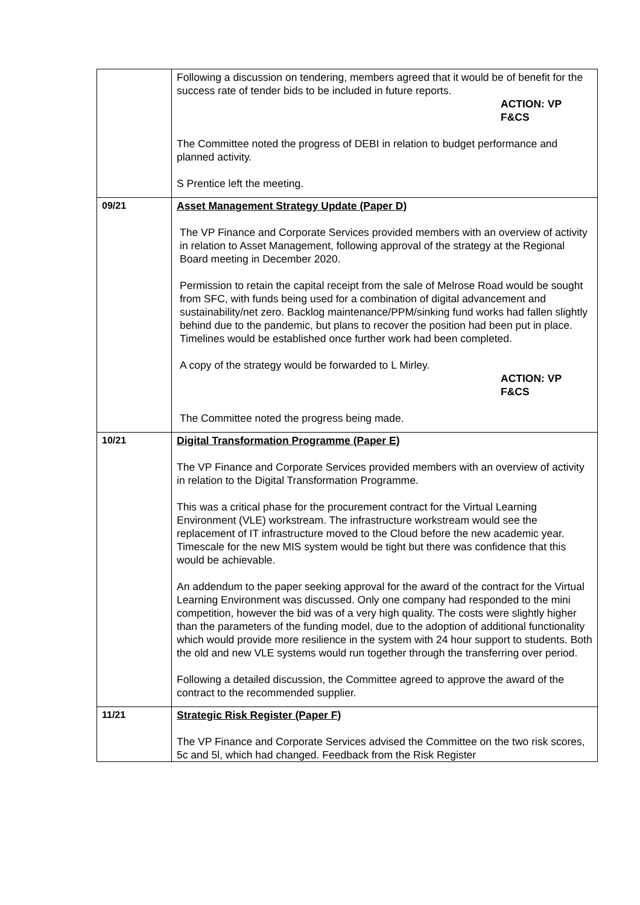| | Following a discussion on tendering, members agreed that it would be of benefit for the success rate of tender bids to be included in future reports. ACTION: VP F&CS The Committee noted the progress of DEBI in relation to budget performance and planned activity. S Prentice left the meeting. |
| 09/21 | Asset Management Strategy Update (Paper D) The VP Finance and Corporate Services provided members with an overview of activity in relation to Asset Management, following approval of the strategy at the Regional Board meeting in December 2020. Permission to retain the capital receipt from the sale of Melrose Road would be sought from SFC, with funds being used for a combination of digital advancement and sustainability/net zero. Backlog maintenance/PPM/sinking fund works had fallen slightly behind due to the pandemic, but plans to recover the position had been put in place. Timelines would be established once further work had been completed. A copy of the strategy would be forwarded to L Mirley. ACTION: VP F&CS The Committee noted the progress being made. |
| 10/21 | Digital Transformation Programme (Paper E) The VP Finance and Corporate Services provided members with an overview of activity in relation to the Digital Transformation Programme. This was a critical phase for the procurement contract for the Virtual Learning Environment (VLE) workstream. The infrastructure workstream would see the replacement of IT infrastructure moved to the Cloud before the new academic year. Timescale for the new MIS system would be tight but there was confidence that this would be achievable. An addendum to the paper seeking approval for the award of the contract for the Virtual Learning Environment was discussed. Only one company had responded to the mini competition, however the bid was of a very high quality. The costs were slightly higher than the parameters of the funding model, due to the adoption of additional functionality which would provide more resilience in the system with 24 hour support to students. Both the old and new VLE systems would run together through the transferring over period. Following a detailed discussion, the Committee agreed to approve the award of the contract to the recommended supplier. |
| 11/21 | Strategic Risk Register (Paper F) The VP Finance and Corporate Services advised the Committee on the two risk scores, 5c and 5l, which had changed. Feedback from the Risk Register |